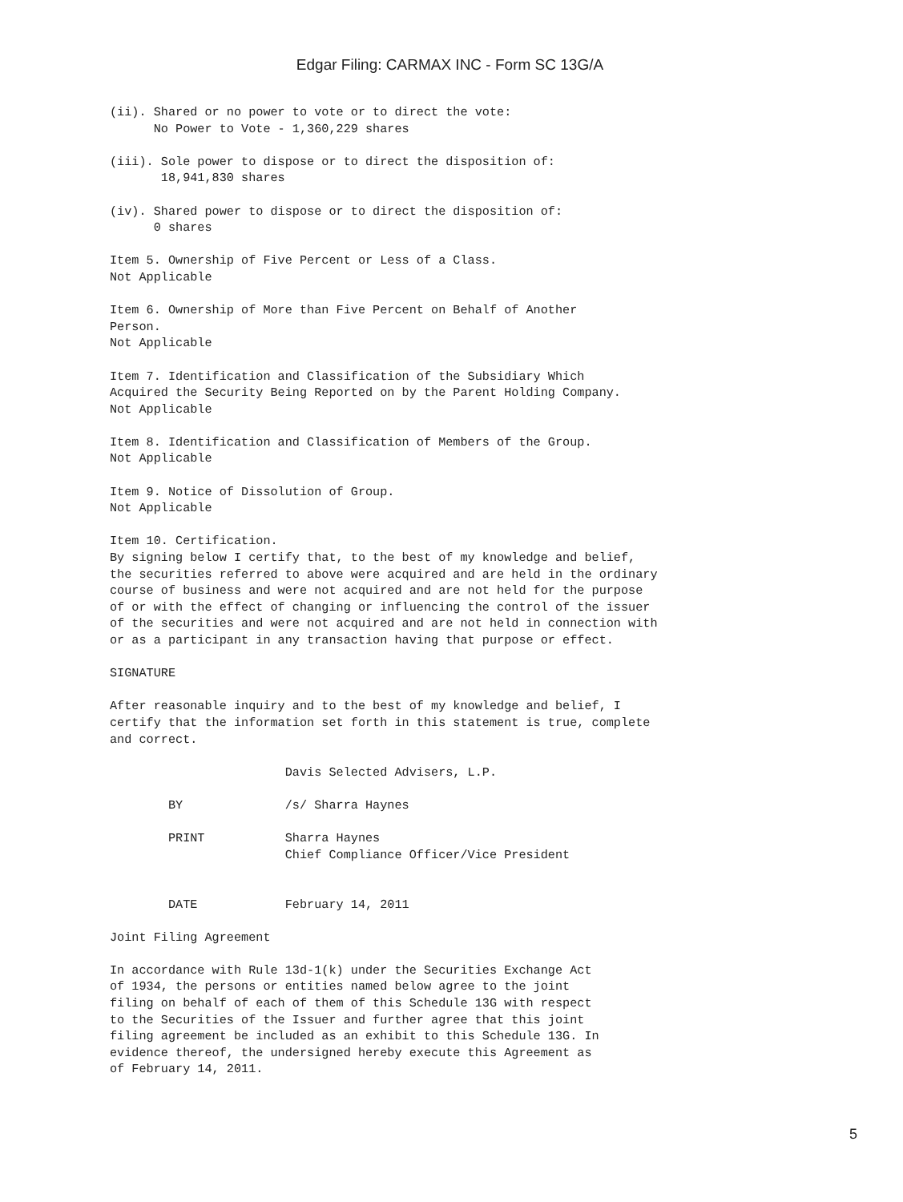Edgar Filing: CARMAX INC - Form SC 13G/A
(ii). Shared or no power to vote or to direct the vote:
      No Power to Vote - 1,360,229 shares

(iii). Sole power to dispose or to direct the disposition of:
       18,941,830 shares

(iv). Shared power to dispose or to direct the disposition of:
      0 shares

Item 5. Ownership of Five Percent or Less of a Class.
Not Applicable

Item 6. Ownership of More than Five Percent on Behalf of Another
Person.
Not Applicable

Item 7. Identification and Classification of the Subsidiary Which
Acquired the Security Being Reported on by the Parent Holding Company.
Not Applicable

Item 8. Identification and Classification of Members of the Group.
Not Applicable

Item 9. Notice of Dissolution of Group.
Not Applicable

Item 10. Certification.
By signing below I certify that, to the best of my knowledge and belief,
the securities referred to above were acquired and are held in the ordinary
course of business and were not acquired and are not held for the purpose
of or with the effect of changing or influencing the control of the issuer
of the securities and were not acquired and are not held in connection with
or as a participant in any transaction having that purpose or effect.

SIGNATURE

After reasonable inquiry and to the best of my knowledge and belief, I
certify that the information set forth in this statement is true, complete
and correct.

                        Davis Selected Advisers, L.P.

        BY              /s/ Sharra Haynes

        PRINT           Sharra Haynes
                        Chief Compliance Officer/Vice President


        DATE            February 14, 2011

Joint Filing Agreement

In accordance with Rule 13d-1(k) under the Securities Exchange Act
of 1934, the persons or entities named below agree to the joint
filing on behalf of each of them of this Schedule 13G with respect
to the Securities of the Issuer and further agree that this joint
filing agreement be included as an exhibit to this Schedule 13G. In
evidence thereof, the undersigned hereby execute this Agreement as
of February 14, 2011.
5